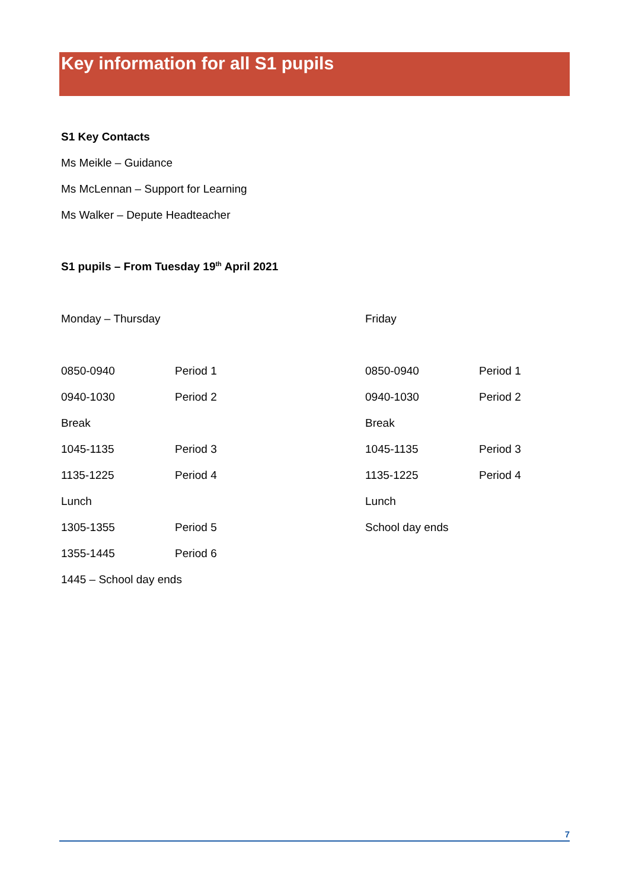Key information for all S1 pupils
S1 Key Contacts
Ms Meikle – Guidance
Ms McLennan – Support for Learning
Ms Walker – Depute Headteacher
S1 pupils – From Tuesday 19<sup>th</sup> April 2021
| Monday – Thursday | | Friday | |
| 0850-0940 | Period 1 | 0850-0940 | Period 1 |
| 0940-1030 | Period 2 | 0940-1030 | Period 2 |
| Break | | Break | |
| 1045-1135 | Period 3 | 1045-1135 | Period 3 |
| 1135-1225 | Period 4 | 1135-1225 | Period 4 |
| Lunch | | Lunch | |
| 1305-1355 | Period 5 | School day ends | |
| 1355-1445 | Period 6 | | |
| 1445 – School day ends | | | |
7